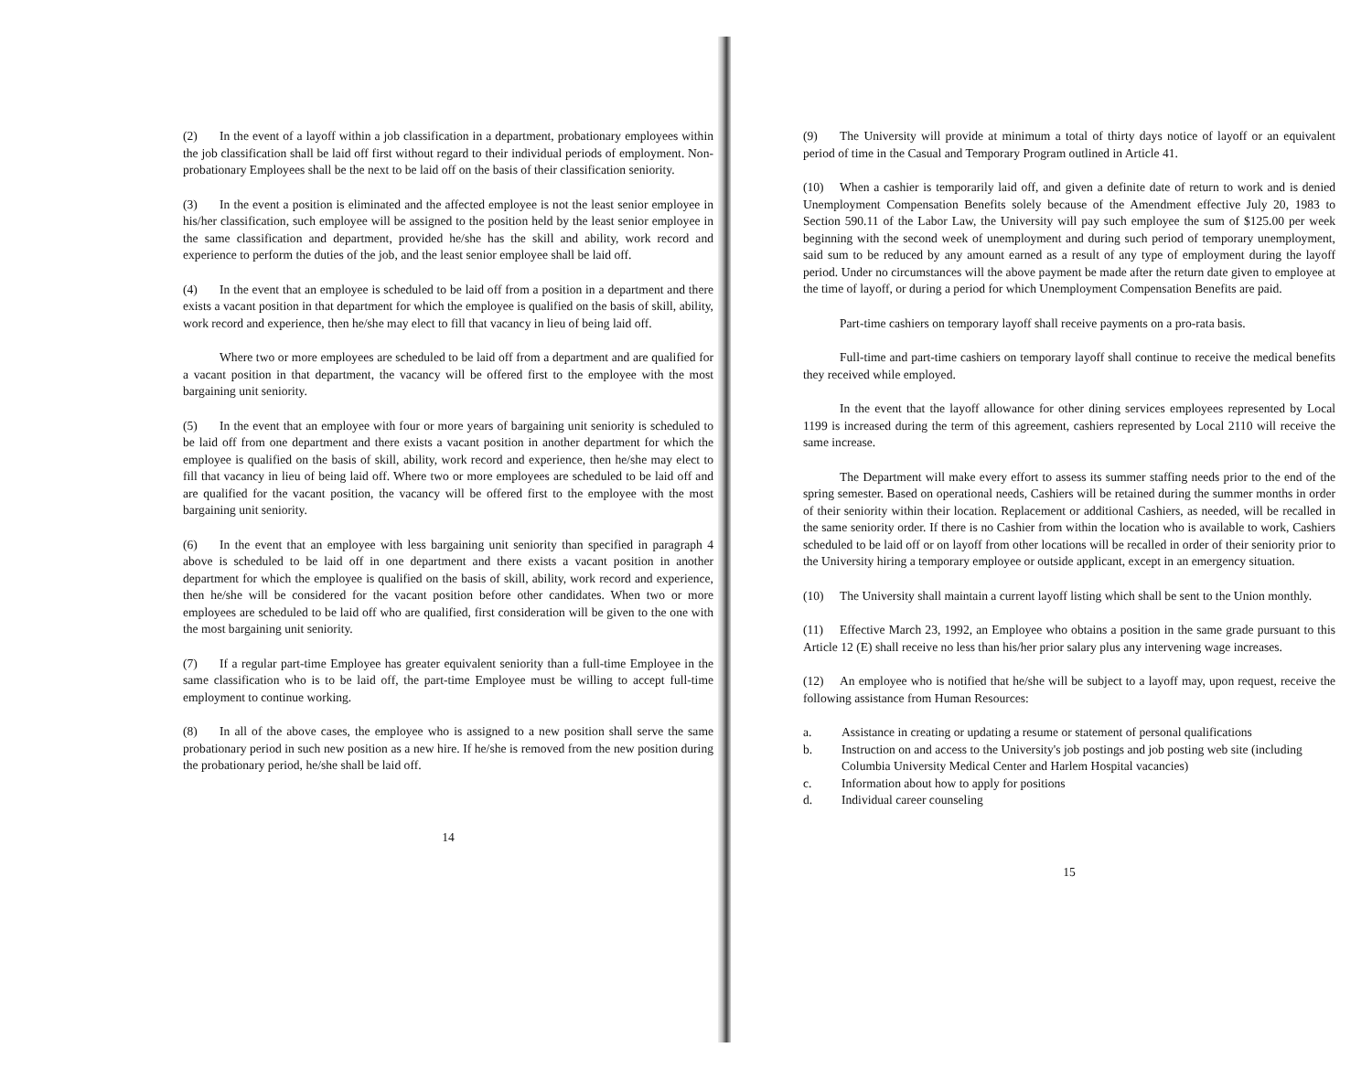(2) In the event of a layoff within a job classification in a department, probationary employees within the job classification shall be laid off first without regard to their individual periods of employment. Non-probationary Employees shall be the next to be laid off on the basis of their classification seniority.
(3) In the event a position is eliminated and the affected employee is not the least senior employee in his/her classification, such employee will be assigned to the position held by the least senior employee in the same classification and department, provided he/she has the skill and ability, work record and experience to perform the duties of the job, and the least senior employee shall be laid off.
(4) In the event that an employee is scheduled to be laid off from a position in a department and there exists a vacant position in that department for which the employee is qualified on the basis of skill, ability, work record and experience, then he/she may elect to fill that vacancy in lieu of being laid off.
Where two or more employees are scheduled to be laid off from a department and are qualified for a vacant position in that department, the vacancy will be offered first to the employee with the most bargaining unit seniority.
(5) In the event that an employee with four or more years of bargaining unit seniority is scheduled to be laid off from one department and there exists a vacant position in another department for which the employee is qualified on the basis of skill, ability, work record and experience, then he/she may elect to fill that vacancy in lieu of being laid off. Where two or more employees are scheduled to be laid off and are qualified for the vacant position, the vacancy will be offered first to the employee with the most bargaining unit seniority.
(6) In the event that an employee with less bargaining unit seniority than specified in paragraph 4 above is scheduled to be laid off in one department and there exists a vacant position in another department for which the employee is qualified on the basis of skill, ability, work record and experience, then he/she will be considered for the vacant position before other candidates. When two or more employees are scheduled to be laid off who are qualified, first consideration will be given to the one with the most bargaining unit seniority.
(7) If a regular part-time Employee has greater equivalent seniority than a full-time Employee in the same classification who is to be laid off, the part-time Employee must be willing to accept full-time employment to continue working.
(8) In all of the above cases, the employee who is assigned to a new position shall serve the same probationary period in such new position as a new hire. If he/she is removed from the new position during the probationary period, he/she shall be laid off.
14
(9) The University will provide at minimum a total of thirty days notice of layoff or an equivalent period of time in the Casual and Temporary Program outlined in Article 41.
(10) When a cashier is temporarily laid off, and given a definite date of return to work and is denied Unemployment Compensation Benefits solely because of the Amendment effective July 20, 1983 to Section 590.11 of the Labor Law, the University will pay such employee the sum of $125.00 per week beginning with the second week of unemployment and during such period of temporary unemployment, said sum to be reduced by any amount earned as a result of any type of employment during the layoff period. Under no circumstances will the above payment be made after the return date given to employee at the time of layoff, or during a period for which Unemployment Compensation Benefits are paid.
Part-time cashiers on temporary layoff shall receive payments on a pro-rata basis.
Full-time and part-time cashiers on temporary layoff shall continue to receive the medical benefits they received while employed.
In the event that the layoff allowance for other dining services employees represented by Local 1199 is increased during the term of this agreement, cashiers represented by Local 2110 will receive the same increase.
The Department will make every effort to assess its summer staffing needs prior to the end of the spring semester. Based on operational needs, Cashiers will be retained during the summer months in order of their seniority within their location. Replacement or additional Cashiers, as needed, will be recalled in the same seniority order. If there is no Cashier from within the location who is available to work, Cashiers scheduled to be laid off or on layoff from other locations will be recalled in order of their seniority prior to the University hiring a temporary employee or outside applicant, except in an emergency situation.
(10) The University shall maintain a current layoff listing which shall be sent to the Union monthly.
(11) Effective March 23, 1992, an Employee who obtains a position in the same grade pursuant to this Article 12 (E) shall receive no less than his/her prior salary plus any intervening wage increases.
(12) An employee who is notified that he/she will be subject to a layoff may, upon request, receive the following assistance from Human Resources:
a. Assistance in creating or updating a resume or statement of personal qualifications
b. Instruction on and access to the University's job postings and job posting web site (including Columbia University Medical Center and Harlem Hospital vacancies)
c. Information about how to apply for positions
d. Individual career counseling
15